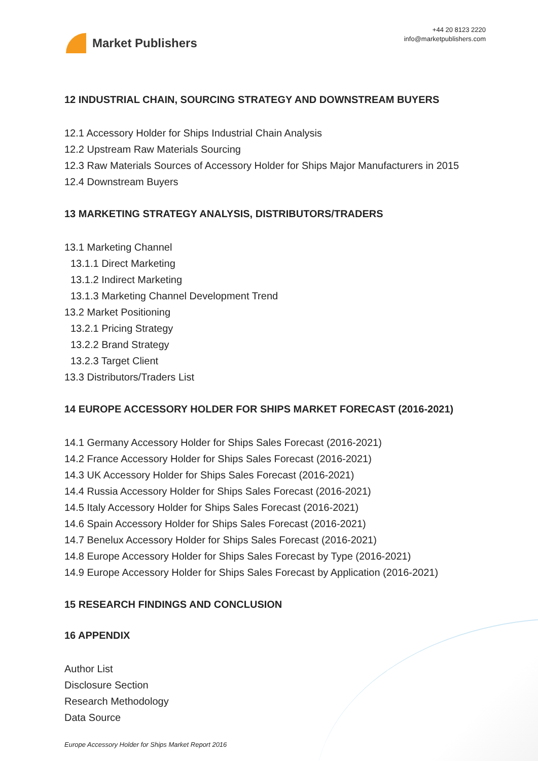Market Publishers
+44 20 8123 2220
info@marketpublishers.com
12 INDUSTRIAL CHAIN, SOURCING STRATEGY AND DOWNSTREAM BUYERS
12.1 Accessory Holder for Ships Industrial Chain Analysis
12.2 Upstream Raw Materials Sourcing
12.3 Raw Materials Sources of Accessory Holder for Ships Major Manufacturers in 2015
12.4 Downstream Buyers
13 MARKETING STRATEGY ANALYSIS, DISTRIBUTORS/TRADERS
13.1 Marketing Channel
13.1.1 Direct Marketing
13.1.2 Indirect Marketing
13.1.3 Marketing Channel Development Trend
13.2 Market Positioning
13.2.1 Pricing Strategy
13.2.2 Brand Strategy
13.2.3 Target Client
13.3 Distributors/Traders List
14 EUROPE ACCESSORY HOLDER FOR SHIPS MARKET FORECAST (2016-2021)
14.1 Germany Accessory Holder for Ships Sales Forecast (2016-2021)
14.2 France Accessory Holder for Ships Sales Forecast (2016-2021)
14.3 UK Accessory Holder for Ships Sales Forecast (2016-2021)
14.4 Russia Accessory Holder for Ships Sales Forecast (2016-2021)
14.5 Italy Accessory Holder for Ships Sales Forecast (2016-2021)
14.6 Spain Accessory Holder for Ships Sales Forecast (2016-2021)
14.7 Benelux Accessory Holder for Ships Sales Forecast (2016-2021)
14.8 Europe Accessory Holder for Ships Sales Forecast by Type (2016-2021)
14.9 Europe Accessory Holder for Ships Sales Forecast by Application (2016-2021)
15 RESEARCH FINDINGS AND CONCLUSION
16 APPENDIX
Author List
Disclosure Section
Research Methodology
Data Source
Europe Accessory Holder for Ships Market Report 2016